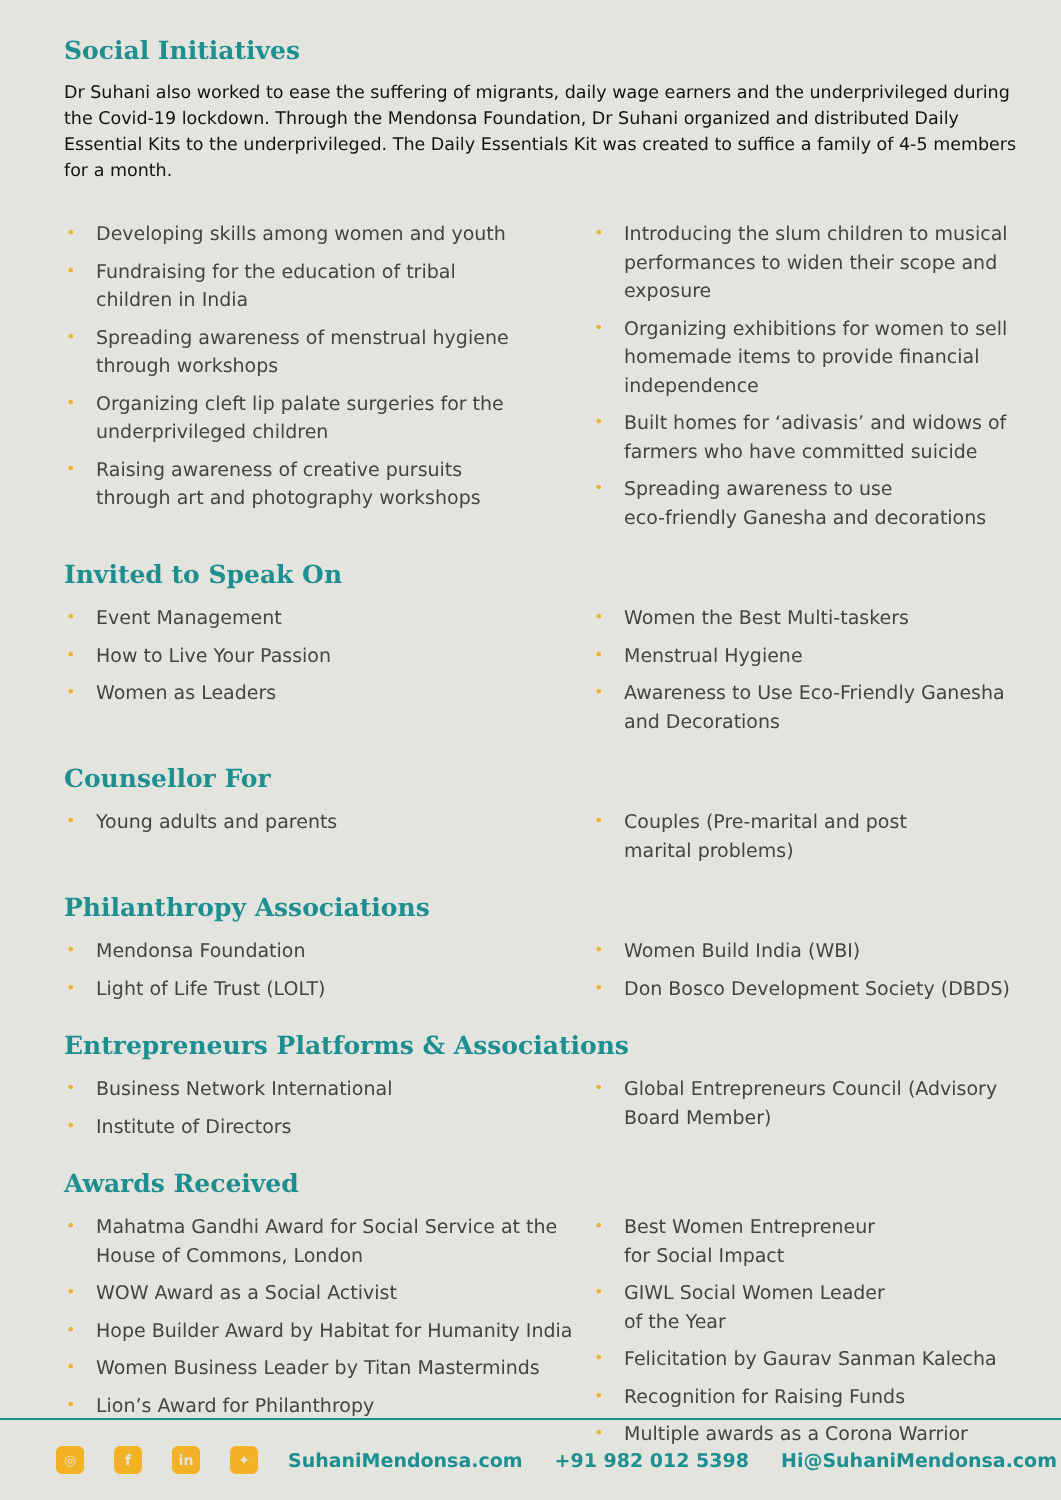Social Initiatives
Dr Suhani also worked to ease the suffering of migrants, daily wage earners and the underprivileged during the Covid-19 lockdown. Through the Mendonsa Foundation, Dr Suhani organized and distributed Daily Essential Kits to the underprivileged. The Daily Essentials Kit was created to suffice a family of 4-5 members for a month.
• Developing skills among women and youth
• Fundraising for the education of tribal
children in India
• Spreading awareness of menstrual hygiene
through workshops
• Organizing cleft lip palate surgeries for the
underprivileged children
• Raising awareness of creative pursuits
through art and photography workshops
• Introducing the slum children to musical performances to widen their scope and exposure
• Organizing exhibitions for women to sell homemade items to provide financial independence
• Built homes for ‘adivasis’ and widows of farmers who have committed suicide
• Spreading awareness to use
eco-friendly Ganesha and decorations
Invited to Speak On
• Event Management
• How to Live Your Passion
• Women as Leaders
• Women the Best Multi-taskers
• Menstrual Hygiene
• Awareness to Use Eco-Friendly Ganesha and Decorations
Counsellor For
• Young adults and parents
• Couples (Pre-marital and post
marital problems)
Philanthropy Associations
• Mendonsa Foundation
• Light of Life Trust (LOLT)
• Women Build India (WBI)
• Don Bosco Development Society (DBDS)
Entrepreneurs Platforms & Associations
• Business Network International
• Institute of Directors
• Global Entrepreneurs Council (Advisory Board Member)
Awards Received
• Mahatma Gandhi Award for Social Service at the House of Commons, London
• WOW Award as a Social Activist
• Hope Builder Award by Habitat for Humanity India
• Women Business Leader by Titan Masterminds
• Lion’s Award for Philanthropy
• Best Women Entrepreneur
for Social Impact
• GIWL Social Women Leader
of the Year
• Felicitation by Gaurav Sanman Kalecha
• Recognition for Raising Funds
• Multiple awards as a Corona Warrior
◎ f in ✦
SuhaniMendonsa.com +91 982 012 5398 Hi@SuhaniMendonsa.com